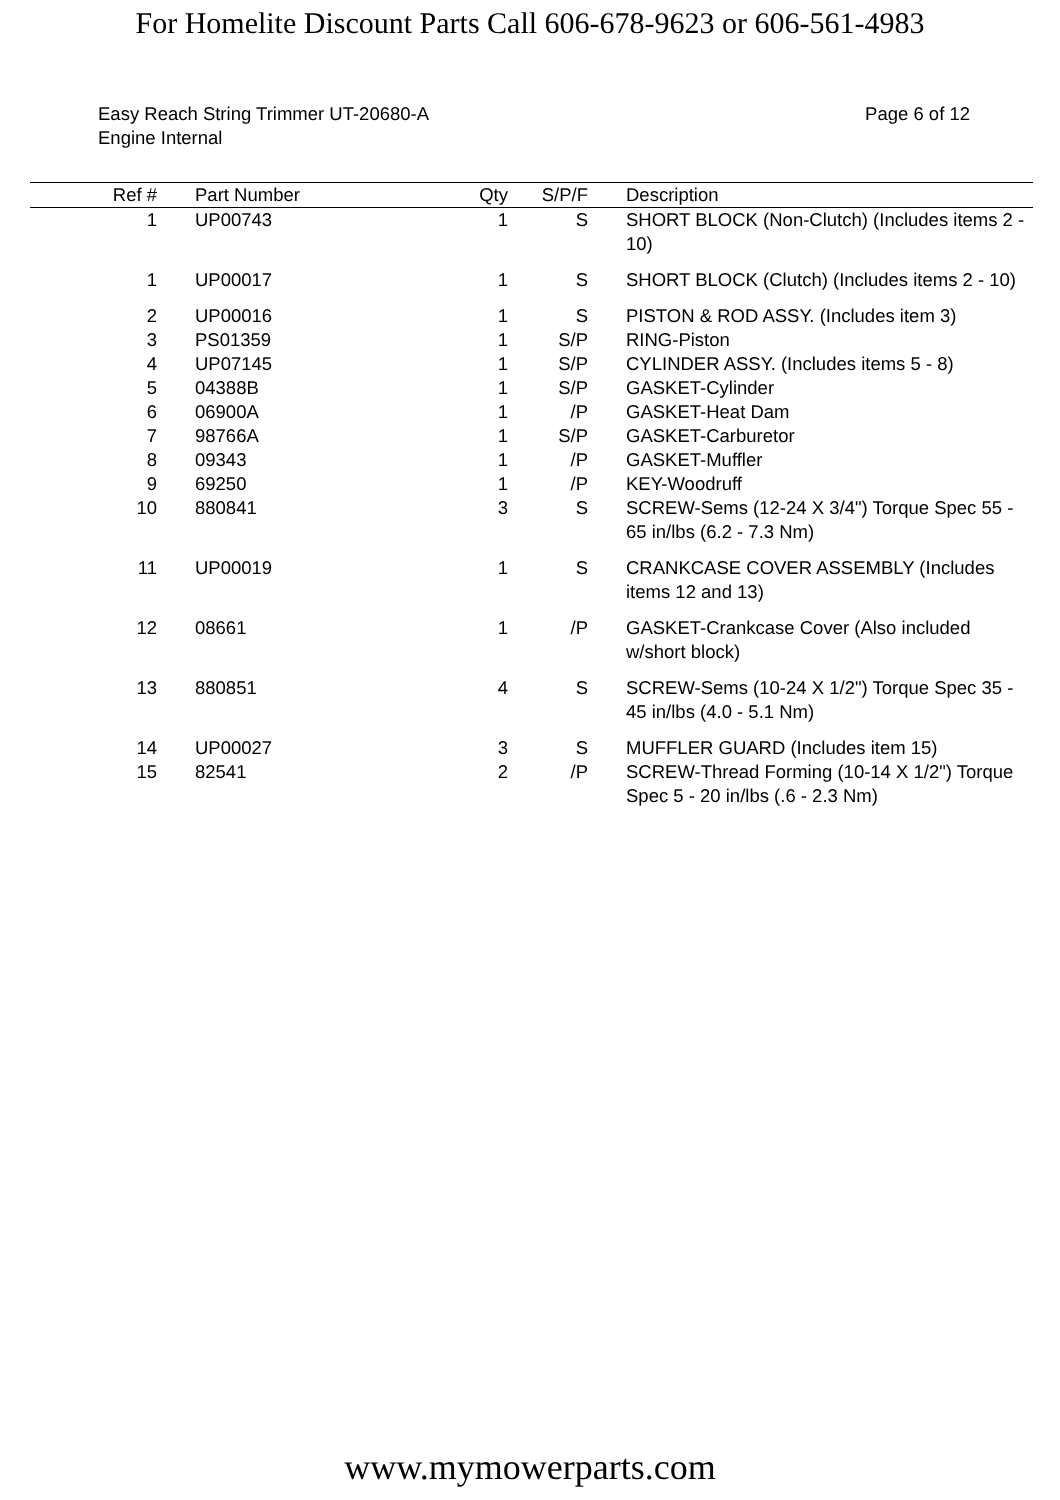For Homelite Discount Parts Call 606-678-9623 or 606-561-4983
Easy Reach String Trimmer UT-20680-A
Engine Internal
Page 6 of 12
| Ref # | | Part Number | Qty | S/P/F | | Description |
| --- | --- | --- | --- | --- | --- | --- |
| 1 | | UP00743 | 1 | S | | SHORT BLOCK (Non-Clutch) (Includes items 2 - 10) |
| 1 | | UP00017 | 1 | S | | SHORT BLOCK (Clutch) (Includes items 2 - 10) |
| 2 | | UP00016 | 1 | S | | PISTON & ROD ASSY. (Includes item 3) |
| 3 | | PS01359 | 1 | S/P | | RING-Piston |
| 4 | | UP07145 | 1 | S/P | | CYLINDER ASSY. (Includes items 5 - 8) |
| 5 | | 04388B | 1 | S/P | | GASKET-Cylinder |
| 6 | | 06900A | 1 | /P | | GASKET-Heat Dam |
| 7 | | 98766A | 1 | S/P | | GASKET-Carburetor |
| 8 | | 09343 | 1 | /P | | GASKET-Muffler |
| 9 | | 69250 | 1 | /P | | KEY-Woodruff |
| 10 | | 880841 | 3 | S | | SCREW-Sems (12-24 X 3/4") Torque Spec 55 - 65 in/lbs (6.2 - 7.3 Nm) |
| 11 | | UP00019 | 1 | S | | CRANKCASE COVER ASSEMBLY (Includes items 12 and 13) |
| 12 | | 08661 | 1 | /P | | GASKET-Crankcase Cover (Also included w/short block) |
| 13 | | 880851 | 4 | S | | SCREW-Sems (10-24 X 1/2") Torque Spec 35 - 45 in/lbs (4.0 - 5.1 Nm) |
| 14 | | UP00027 | 3 | S | | MUFFLER GUARD (Includes item 15) |
| 15 | | 82541 | 2 | /P | | SCREW-Thread Forming (10-14 X 1/2") Torque Spec 5 - 20 in/lbs (.6 - 2.3 Nm) |
www.mymowerparts.com